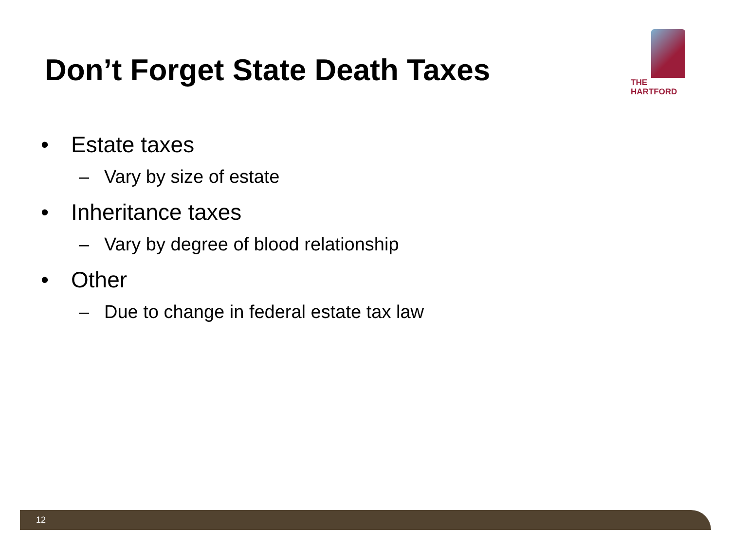Don’t Forget State Death Taxes
THE
HARTFORD
• Estate taxes
– Vary by size of estate
• Inheritance taxes
– Vary by degree of blood relationship
• Other
– Due to change in federal estate tax law
12